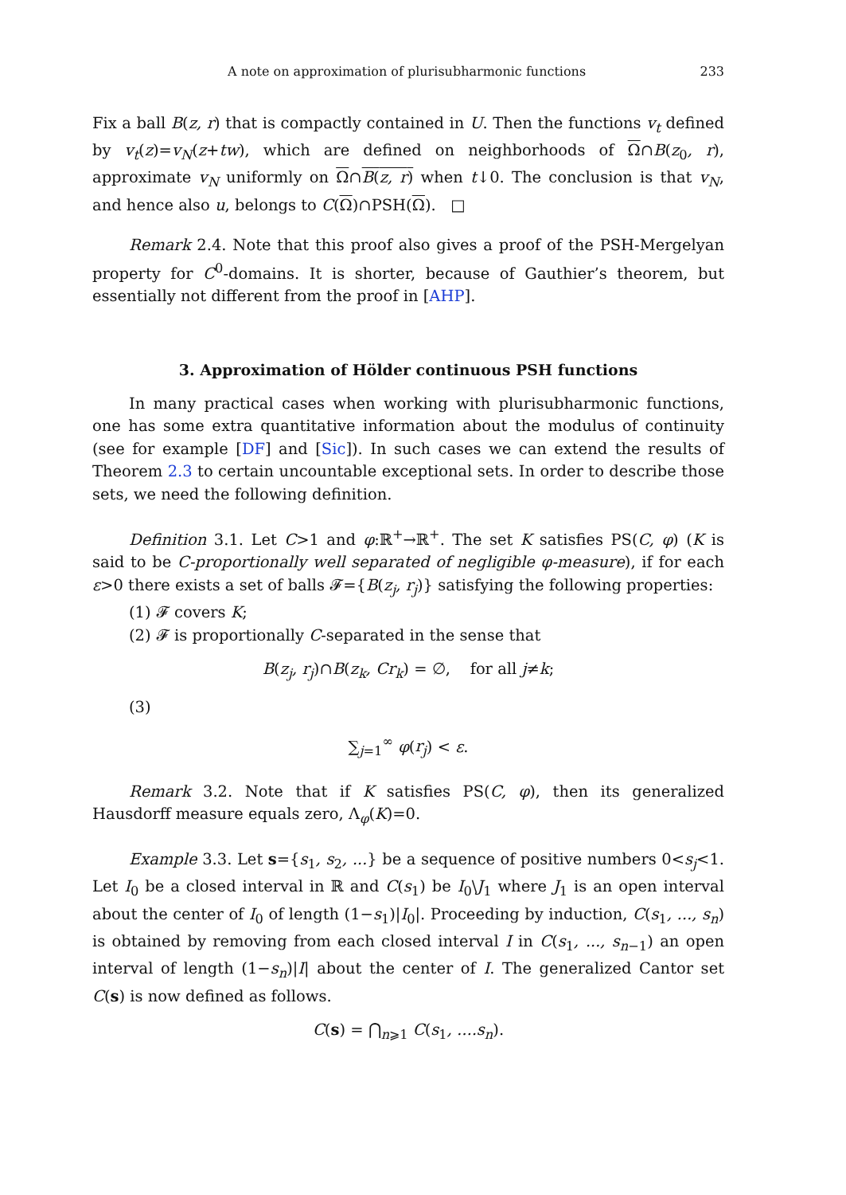A note on approximation of plurisubharmonic functions 233
Fix a ball B(z, r) that is compactly contained in U. Then the functions v<sub>t</sub> defined by v<sub>t</sub>(z)=v<sub>N</sub>(z+tw), which are defined on neighborhoods of Ω∩B(z<sub>0</sub>, r), approximate v<sub>N</sub> uniformly on Ω∩B(z, r) when t↓0. The conclusion is that v<sub>N</sub>, and hence also u, belongs to C(Ω)∩PSH(Ω). □
Remark 2.4. Note that this proof also gives a proof of the PSH-Mergelyan property for C<sup>0</sup>-domains. It is shorter, because of Gauthier’s theorem, but essentially not different from the proof in [AHP].
3. Approximation of Hölder continuous PSH functions
In many practical cases when working with plurisubharmonic functions, one has some extra quantitative information about the modulus of continuity (see for example [DF] and [Sic]). In such cases we can extend the results of Theorem 2.3 to certain uncountable exceptional sets. In order to describe those sets, we need the following definition.
Definition 3.1. Let C>1 and φ:ℝ<sup>+</sup>→ℝ<sup>+</sup>. The set K satisfies PS(C, φ) (K is said to be C-proportionally well separated of negligible φ-measure), if for each ε>0 there exists a set of balls 𝓕={B(z<sub>j</sub>, r<sub>j</sub>)} satisfying the following properties:
(1) 𝓕 covers K;
(2) 𝓕 is proportionally C-separated in the sense that
B(z<sub>j</sub>, r<sub>j</sub>)∩B(z<sub>k</sub>, Cr<sub>k</sub>) = ∅, for all j≠k;
(3)
∑<sub>j=1</sub><sup>∞</sup> φ(r<sub>j</sub>) < ε.
Remark 3.2. Note that if K satisfies PS(C, φ), then its generalized Hausdorff measure equals zero, Λ<sub>φ</sub>(K)=0.
Example 3.3. Let s={s<sub>1</sub>, s<sub>2</sub>, ...} be a sequence of positive numbers 0<s<sub>j</sub><1. Let I<sub>0</sub> be a closed interval in ℝ and C(s<sub>1</sub>) be I<sub>0</sub>\J<sub>1</sub> where J<sub>1</sub> is an open interval about the center of I<sub>0</sub> of length (1−s<sub>1</sub>)|I<sub>0</sub>|. Proceeding by induction, C(s<sub>1</sub>, ..., s<sub>n</sub>) is obtained by removing from each closed interval I in C(s<sub>1</sub>, ..., s<sub>n−1</sub>) an open interval of length (1−s<sub>n</sub>)|I| about the center of I. The generalized Cantor set C(s) is now defined as follows.
C(s) = ⋂<sub>n⩾1</sub> C(s<sub>1</sub>, ....s<sub>n</sub>).